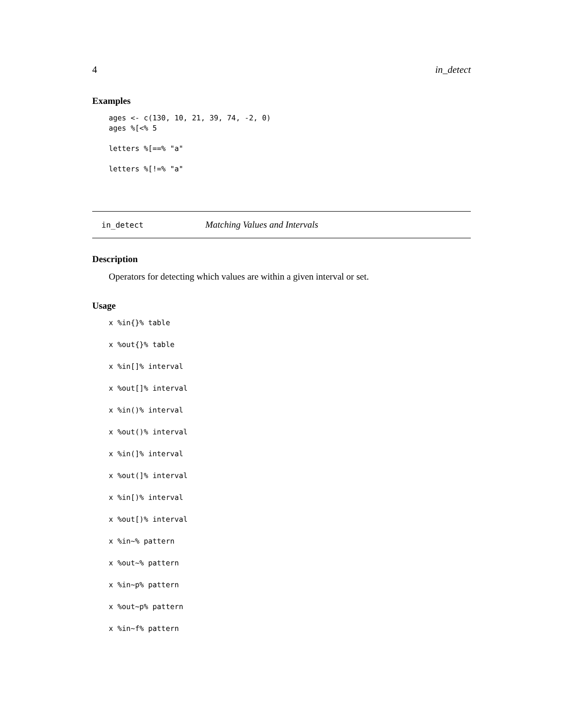4 in_detect
Examples
ages <- c(130, 10, 21, 39, 74, -2, 0)
ages %[<% 5

letters %[==% "a"

letters %[!=% "a"
in_detect Matching Values and Intervals
Description
Operators for detecting which values are within a given interval or set.
Usage
x %in{}% table
x %out{}% table
x %in[]% interval
x %out[]% interval
x %in()% interval
x %out()% interval
x %in(]% interval
x %out(]% interval
x %in[)% interval
x %out[)% interval
x %in~% pattern
x %out~% pattern
x %in~p% pattern
x %out~p% pattern
x %in~f% pattern